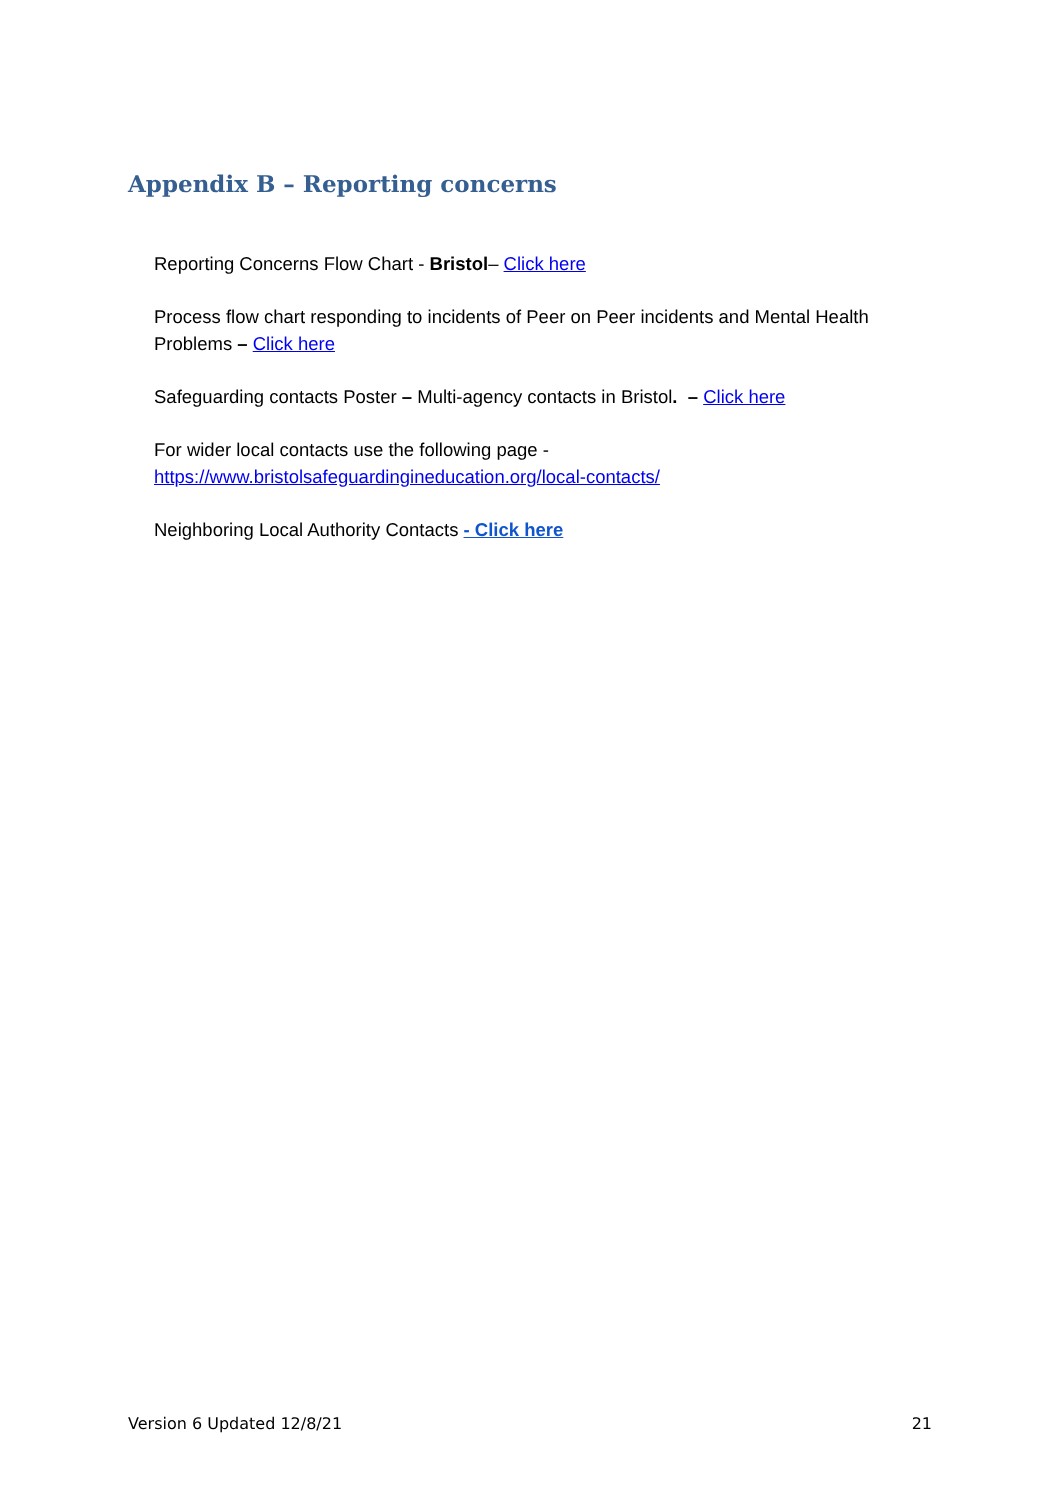Appendix B – Reporting concerns
Reporting Concerns Flow Chart - Bristol– Click here
Process flow chart responding to incidents of Peer on Peer incidents and Mental Health Problems – Click here
Safeguarding contacts Poster – Multi-agency contacts in Bristol. – Click here
For wider local contacts use the following page -
https://www.bristolsafeguardingineducation.org/local-contacts/
Neighboring Local Authority Contacts - Click here
Version 6 Updated 12/8/21 21